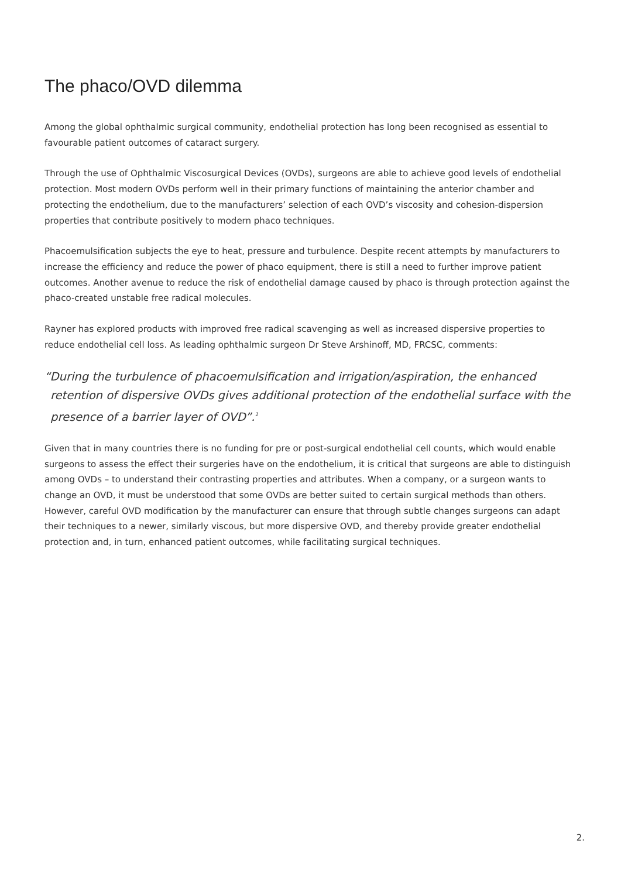The phaco/OVD dilemma
Among the global ophthalmic surgical community, endothelial protection has long been recognised as essential to favourable patient outcomes of cataract surgery.
Through the use of Ophthalmic Viscosurgical Devices (OVDs), surgeons are able to achieve good levels of endothelial protection. Most modern OVDs perform well in their primary functions of maintaining the anterior chamber and protecting the endothelium, due to the manufacturers’ selection of each OVD’s viscosity and cohesion-dispersion properties that contribute positively to modern phaco techniques.
Phacoemulsification subjects the eye to heat, pressure and turbulence. Despite recent attempts by manufacturers to increase the efficiency and reduce the power of phaco equipment, there is still a need to further improve patient outcomes. Another avenue to reduce the risk of endothelial damage caused by phaco is through protection against the phaco-created unstable free radical molecules.
Rayner has explored products with improved free radical scavenging as well as increased dispersive properties to reduce endothelial cell loss. As leading ophthalmic surgeon Dr Steve Arshinoff, MD, FRCSC, comments:
“During the turbulence of phacoemulsification and irrigation/aspiration, the enhanced retention of dispersive OVDs gives additional protection of the endothelial surface with the presence of a barrier layer of OVD”.<sup>1</sup>
Given that in many countries there is no funding for pre or post-surgical endothelial cell counts, which would enable surgeons to assess the effect their surgeries have on the endothelium, it is critical that surgeons are able to distinguish among OVDs – to understand their contrasting properties and attributes. When a company, or a surgeon wants to change an OVD, it must be understood that some OVDs are better suited to certain surgical methods than others. However, careful OVD modification by the manufacturer can ensure that through subtle changes surgeons can adapt their techniques to a newer, similarly viscous, but more dispersive OVD, and thereby provide greater endothelial protection and, in turn, enhanced patient outcomes, while facilitating surgical techniques.
2.